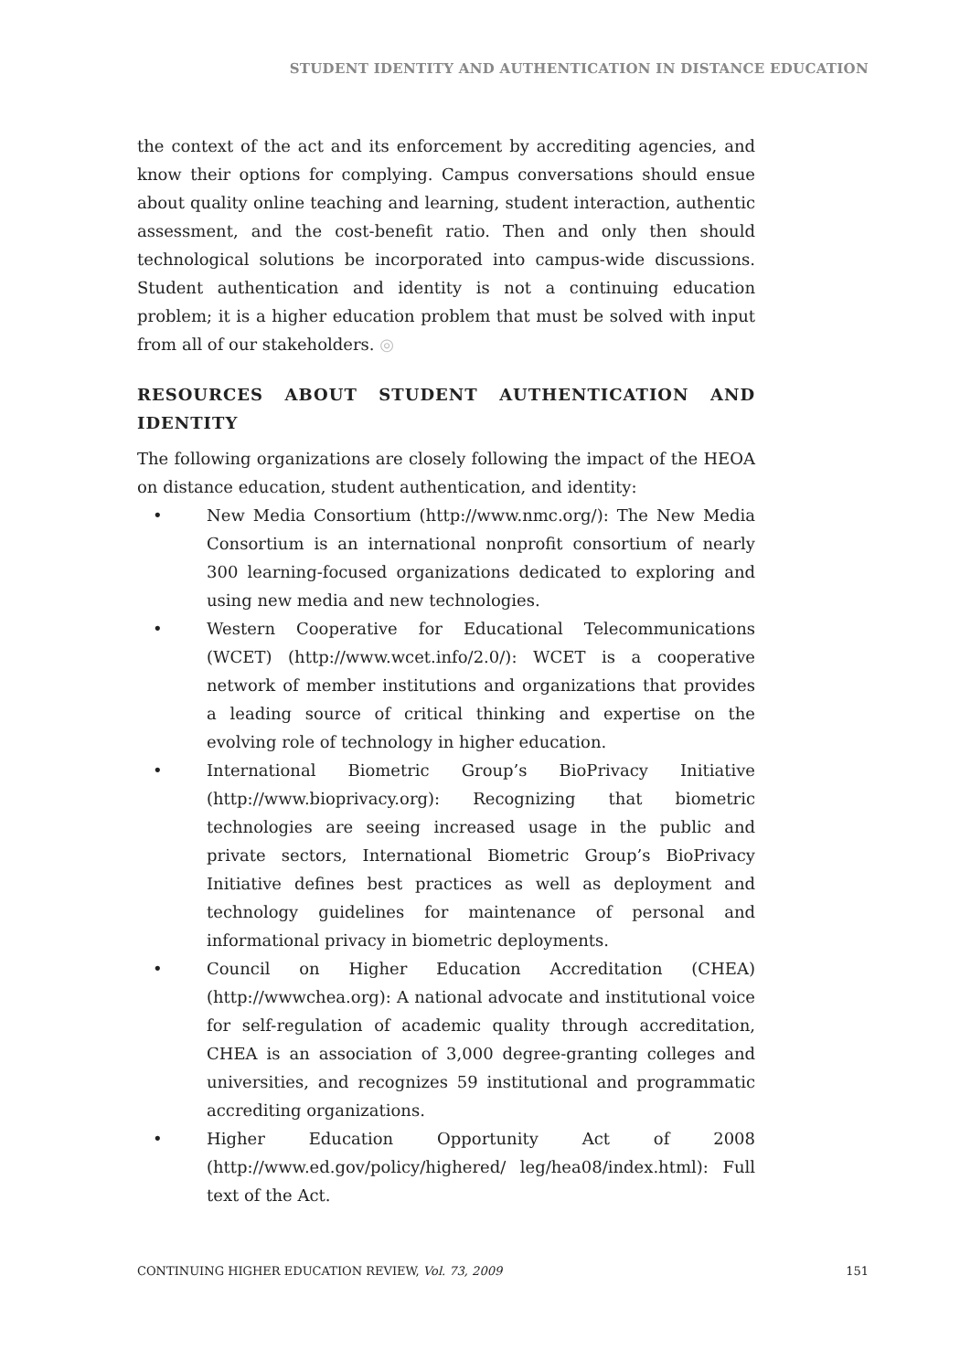STUDENT IDENTITY AND AUTHENTICATION IN DISTANCE EDUCATION
the context of the act and its enforcement by accrediting agencies, and know their options for complying. Campus conversations should ensue about quality online teaching and learning, student interaction, authentic assessment, and the cost-benefit ratio. Then and only then should technological solutions be incorporated into campus-wide discussions. Student authentication and identity is not a continuing education problem; it is a higher education problem that must be solved with input from all of our stakeholders. ◎
RESOURCES ABOUT STUDENT AUTHENTICATION AND IDENTITY
The following organizations are closely following the impact of the HEOA on distance education, student authentication, and identity:
• New Media Consortium (http://www.nmc.org/): The New Media Consortium is an international nonprofit consortium of nearly 300 learning-focused organizations dedicated to exploring and using new media and new technologies.
• Western Cooperative for Educational Telecommunications (WCET) (http://www.wcet.info/2.0/): WCET is a cooperative network of member institutions and organizations that provides a leading source of critical thinking and expertise on the evolving role of technology in higher education.
• International Biometric Group’s BioPrivacy Initiative (http://www.bioprivacy.org): Recognizing that biometric technologies are seeing increased usage in the public and private sectors, International Biometric Group’s BioPrivacy Initiative defines best practices as well as deployment and technology guidelines for maintenance of personal and informational privacy in biometric deployments.
• Council on Higher Education Accreditation (CHEA) (http://wwwchea.org): A national advocate and institutional voice for self-regulation of academic quality through accreditation, CHEA is an association of 3,000 degree-granting colleges and universities, and recognizes 59 institutional and programmatic accrediting organizations.
• Higher Education Opportunity Act of 2008 (http://www.ed.gov/policy/highered/ leg/hea08/index.html): Full text of the Act.
CONTINUING HIGHER EDUCATION REVIEW, Vol. 73, 2009 151